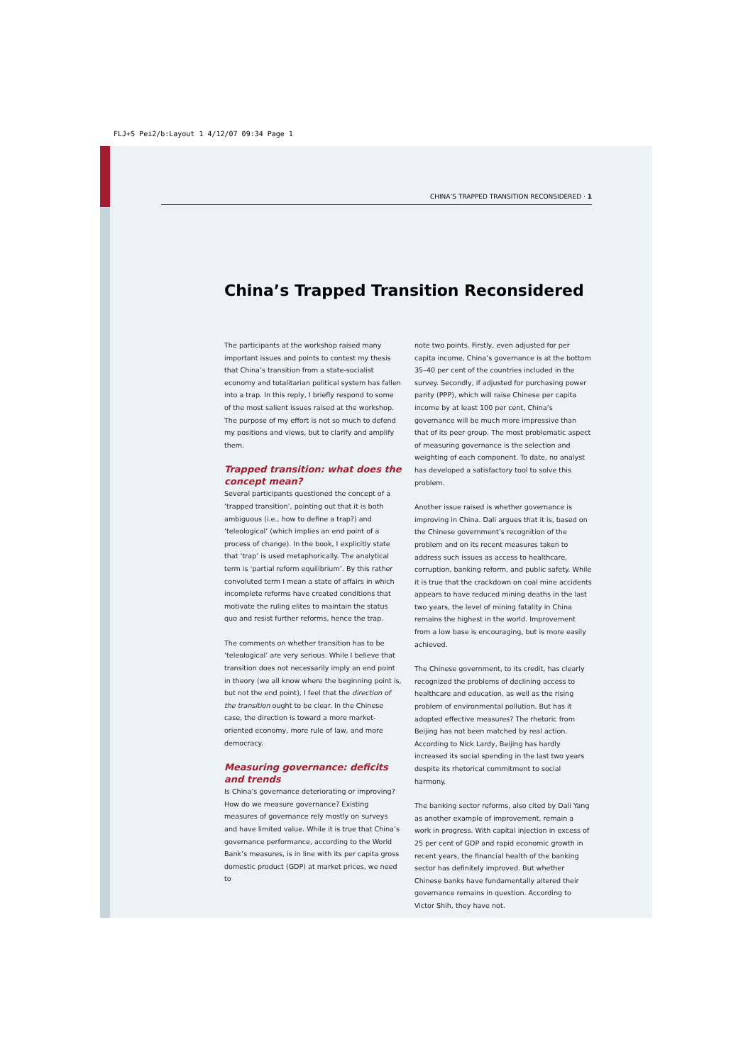FLJ+S Pei2/b:Layout 1 4/12/07 09:34 Page 1
CHINA’S TRAPPED TRANSITION RECONSIDERED · 1
China’s Trapped Transition Reconsidered
The participants at the workshop raised many important issues and points to contest my thesis that China’s transition from a state-socialist economy and totalitarian political system has fallen into a trap. In this reply, I briefly respond to some of the most salient issues raised at the workshop. The purpose of my effort is not so much to defend my positions and views, but to clarify and amplify them.
Trapped transition: what does the concept mean?
Several participants questioned the concept of a ‘trapped transition’, pointing out that it is both ambiguous (i.e., how to define a trap?) and ‘teleological’ (which implies an end point of a process of change). In the book, I explicitly state that ‘trap’ is used metaphorically. The analytical term is ‘partial reform equilibrium’. By this rather convoluted term I mean a state of affairs in which incomplete reforms have created conditions that motivate the ruling elites to maintain the status quo and resist further reforms, hence the trap.
The comments on whether transition has to be ‘teleological’ are very serious. While I believe that transition does not necessarily imply an end point in theory (we all know where the beginning point is, but not the end point), I feel that the direction of the transition ought to be clear. In the Chinese case, the direction is toward a more market-oriented economy, more rule of law, and more democracy.
Measuring governance: deficits and trends
Is China’s governance deteriorating or improving? How do we measure governance? Existing measures of governance rely mostly on surveys and have limited value. While it is true that China’s governance performance, according to the World Bank’s measures, is in line with its per capita gross domestic product (GDP) at market prices, we need to
note two points. Firstly, even adjusted for per capita income, China’s governance is at the bottom 35–40 per cent of the countries included in the survey. Secondly, if adjusted for purchasing power parity (PPP), which will raise Chinese per capita income by at least 100 per cent, China’s governance will be much more impressive than that of its peer group. The most problematic aspect of measuring governance is the selection and weighting of each component. To date, no analyst has developed a satisfactory tool to solve this problem.
Another issue raised is whether governance is improving in China. Dali argues that it is, based on the Chinese government’s recognition of the problem and on its recent measures taken to address such issues as access to healthcare, corruption, banking reform, and public safety. While it is true that the crackdown on coal mine accidents appears to have reduced mining deaths in the last two years, the level of mining fatality in China remains the highest in the world. Improvement from a low base is encouraging, but is more easily achieved.
The Chinese government, to its credit, has clearly recognized the problems of declining access to healthcare and education, as well as the rising problem of environmental pollution. But has it adopted effective measures? The rhetoric from Beijing has not been matched by real action. According to Nick Lardy, Beijing has hardly increased its social spending in the last two years despite its rhetorical commitment to social harmony.
The banking sector reforms, also cited by Dali Yang as another example of improvement, remain a work in progress. With capital injection in excess of 25 per cent of GDP and rapid economic growth in recent years, the financial health of the banking sector has definitely improved. But whether Chinese banks have fundamentally altered their governance remains in question. According to Victor Shih, they have not.